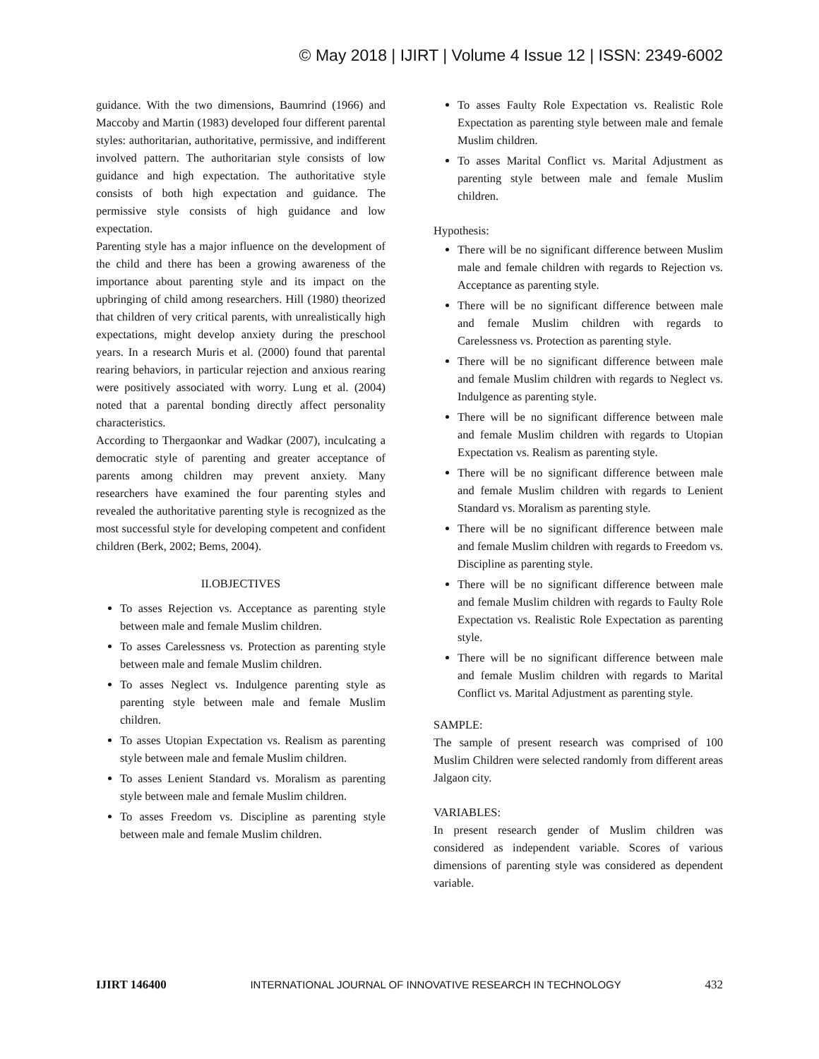© May 2018 | IJIRT | Volume 4 Issue 12 | ISSN: 2349-6002
guidance. With the two dimensions, Baumrind (1966) and Maccoby and Martin (1983) developed four different parental styles: authoritarian, authoritative, permissive, and indifferent involved pattern. The authoritarian style consists of low guidance and high expectation. The authoritative style consists of both high expectation and guidance. The permissive style consists of high guidance and low expectation.
Parenting style has a major influence on the development of the child and there has been a growing awareness of the importance about parenting style and its impact on the upbringing of child among researchers. Hill (1980) theorized that children of very critical parents, with unrealistically high expectations, might develop anxiety during the preschool years. In a research Muris et al. (2000) found that parental rearing behaviors, in particular rejection and anxious rearing were positively associated with worry. Lung et al. (2004) noted that a parental bonding directly affect personality characteristics.
According to Thergaonkar and Wadkar (2007), inculcating a democratic style of parenting and greater acceptance of parents among children may prevent anxiety. Many researchers have examined the four parenting styles and revealed the authoritative parenting style is recognized as the most successful style for developing competent and confident children (Berk, 2002; Bems, 2004).
II.OBJECTIVES
To asses Rejection vs. Acceptance as parenting style between male and female Muslim children.
To asses Carelessness vs. Protection as parenting style between male and female Muslim children.
To asses Neglect vs. Indulgence parenting style as parenting style between male and female Muslim children.
To asses Utopian Expectation vs. Realism as parenting style between male and female Muslim children.
To asses Lenient Standard vs. Moralism as parenting style between male and female Muslim children.
To asses Freedom vs. Discipline as parenting style between male and female Muslim children.
To asses Faulty Role Expectation vs. Realistic Role Expectation as parenting style between male and female Muslim children.
To asses Marital Conflict vs. Marital Adjustment as parenting style between male and female Muslim children.
Hypothesis:
There will be no significant difference between Muslim male and female children with regards to Rejection vs. Acceptance as parenting style.
There will be no significant difference between male and female Muslim children with regards to Carelessness vs. Protection as parenting style.
There will be no significant difference between male and female Muslim children with regards to Neglect vs. Indulgence as parenting style.
There will be no significant difference between male and female Muslim children with regards to Utopian Expectation vs. Realism as parenting style.
There will be no significant difference between male and female Muslim children with regards to Lenient Standard vs. Moralism as parenting style.
There will be no significant difference between male and female Muslim children with regards to Freedom vs. Discipline as parenting style.
There will be no significant difference between male and female Muslim children with regards to Faulty Role Expectation vs. Realistic Role Expectation as parenting style.
There will be no significant difference between male and female Muslim children with regards to Marital Conflict vs. Marital Adjustment as parenting style.
SAMPLE:
The sample of present research was comprised of 100 Muslim Children were selected randomly from different areas Jalgaon city.
VARIABLES:
In present research gender of Muslim children was considered as independent variable. Scores of various dimensions of parenting style was considered as dependent variable.
IJIRT 146400 INTERNATIONAL JOURNAL OF INNOVATIVE RESEARCH IN TECHNOLOGY 432